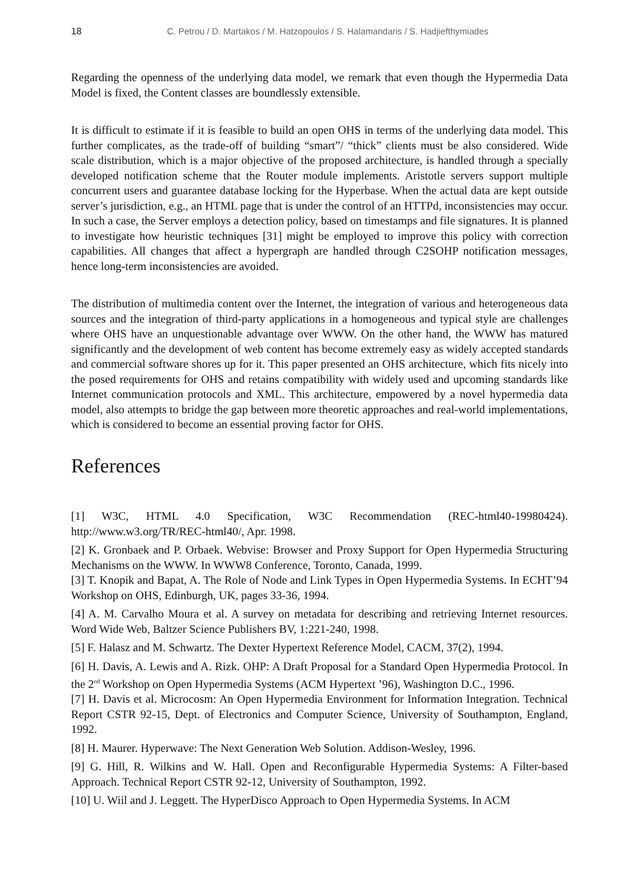18 C. Petrou / D. Martakos / M. Hatzopoulos / S. Halamandaris / S. Hadjiefthymiades
Regarding the openness of the underlying data model, we remark that even though the Hypermedia Data Model is fixed, the Content classes are boundlessly extensible.
It is difficult to estimate if it is feasible to build an open OHS in terms of the underlying data model. This further complicates, as the trade-off of building “smart”/ “thick” clients must be also considered. Wide scale distribution, which is a major objective of the proposed architecture, is handled through a specially developed notification scheme that the Router module implements. Aristotle servers support multiple concurrent users and guarantee database locking for the Hyperbase. When the actual data are kept outside server’s jurisdiction, e.g., an HTML page that is under the control of an HTTPd, inconsistencies may occur. In such a case, the Server employs a detection policy, based on timestamps and file signatures. It is planned to investigate how heuristic techniques [31] might be employed to improve this policy with correction capabilities. All changes that affect a hypergraph are handled through C2SOHP notification messages, hence long-term inconsistencies are avoided.
The distribution of multimedia content over the Internet, the integration of various and heterogeneous data sources and the integration of third-party applications in a homogeneous and typical style are challenges where OHS have an unquestionable advantage over WWW. On the other hand, the WWW has matured significantly and the development of web content has become extremely easy as widely accepted standards and commercial software shores up for it. This paper presented an OHS architecture, which fits nicely into the posed requirements for OHS and retains compatibility with widely used and upcoming standards like Internet communication protocols and XML. This architecture, empowered by a novel hypermedia data model, also attempts to bridge the gap between more theoretic approaches and real-world implementations, which is considered to become an essential proving factor for OHS.
References
[1] W3C, HTML 4.0 Specification, W3C Recommendation (REC-html40-19980424). http://www.w3.org/TR/REC-html40/, Apr. 1998.
[2] K. Gronbaek and P. Orbaek. Webvise: Browser and Proxy Support for Open Hypermedia Structuring Mechanisms on the WWW. In WWW8 Conference, Toronto, Canada, 1999.
[3] T. Knopik and Bapat, A. The Role of Node and Link Types in Open Hypermedia Systems. In ECHT’94 Workshop on OHS, Edinburgh, UK, pages 33-36, 1994.
[4] A. M. Carvalho Moura et al. A survey on metadata for describing and retrieving Internet resources. Word Wide Web, Baltzer Science Publishers BV, 1:221-240, 1998.
[5] F. Halasz and M. Schwartz. The Dexter Hypertext Reference Model, CACM, 37(2), 1994.
[6] H. Davis, A. Lewis and A. Rizk. OHP: A Draft Proposal for a Standard Open Hypermedia Protocol. In the 2<sup>nd</sup> Workshop on Open Hypermedia Systems (ACM Hypertext ’96), Washington D.C., 1996.
[7] H. Davis et al. Microcosm: An Open Hypermedia Environment for Information Integration. Technical Report CSTR 92-15, Dept. of Electronics and Computer Science, University of Southampton, England, 1992.
[8] H. Maurer. Hyperwave: The Next Generation Web Solution. Addison-Wesley, 1996.
[9] G. Hill, R. Wilkins and W. Hall. Open and Reconfigurable Hypermedia Systems: A Filter-based Approach. Technical Report CSTR 92-12, University of Southampton, 1992.
[10] U. Wiil and J. Leggett. The HyperDisco Approach to Open Hypermedia Systems. In ACM